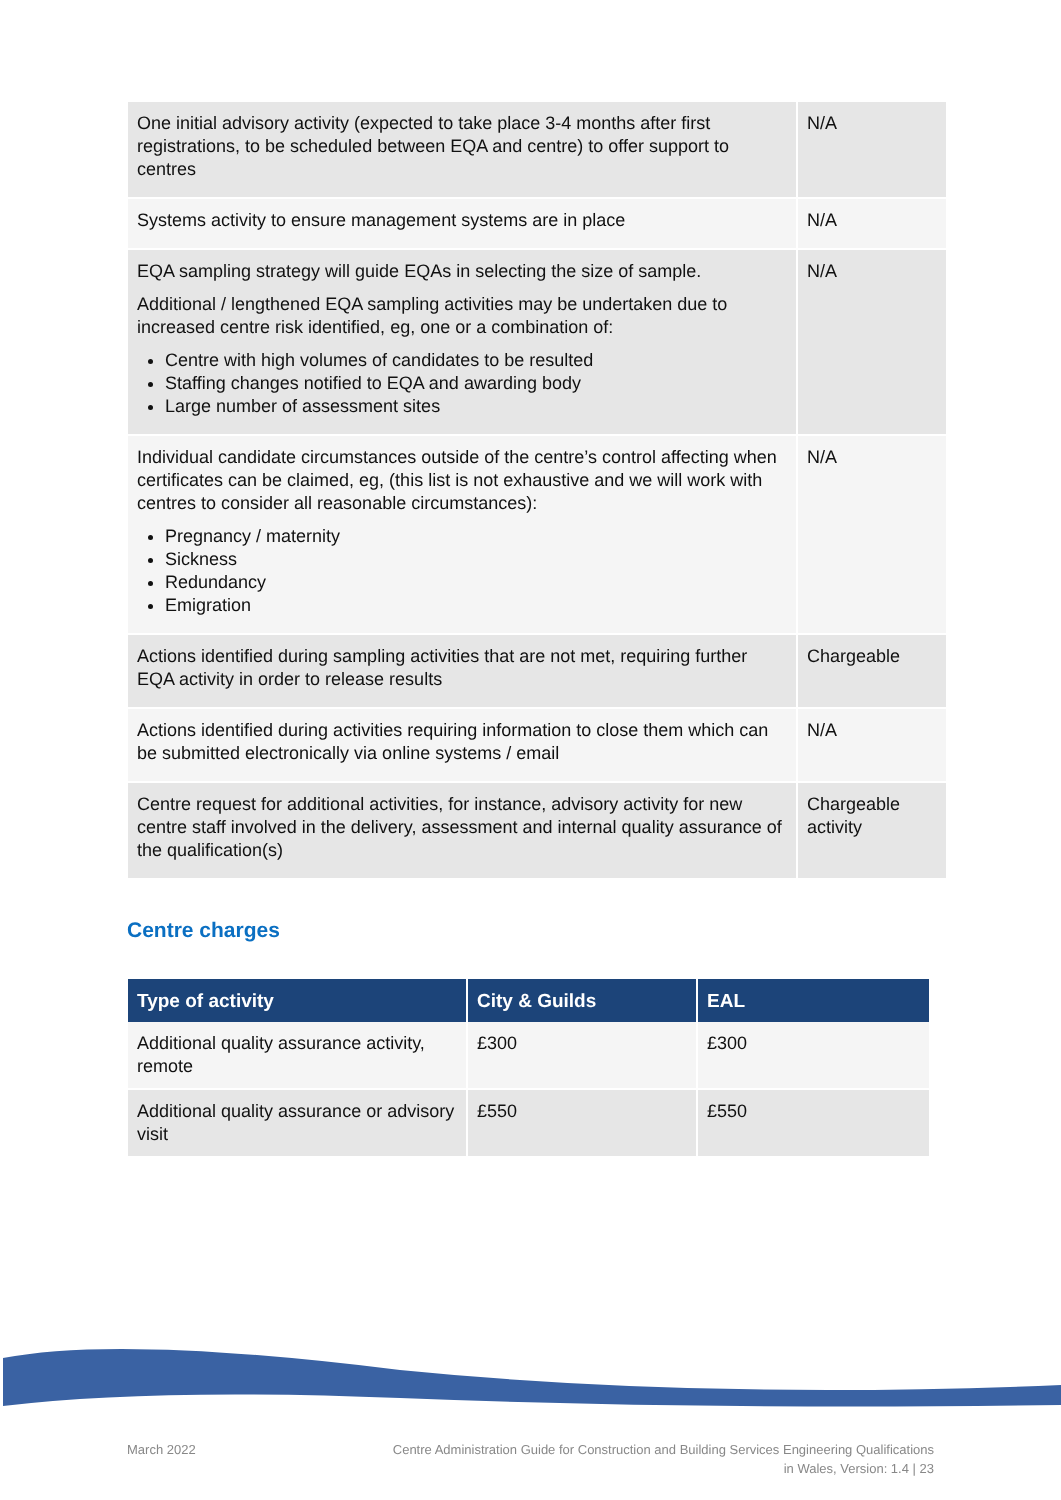| One initial advisory activity (expected to take place 3-4 months after first registrations, to be scheduled between EQA and centre) to offer support to centres | N/A |
| Systems activity to ensure management systems are in place | N/A |
| EQA sampling strategy will guide EQAs in selecting the size of sample. Additional / lengthened EQA sampling activities may be undertaken due to increased centre risk identified, eg, one or a combination of: Centre with high volumes of candidates to be resulted Staffing changes notified to EQA and awarding body Large number of assessment sites | N/A |
| Individual candidate circumstances outside of the centre’s control affecting when certificates can be claimed, eg, (this list is not exhaustive and we will work with centres to consider all reasonable circumstances): Pregnancy / maternity Sickness Redundancy Emigration | N/A |
| Actions identified during sampling activities that are not met, requiring further EQA activity in order to release results | Chargeable |
| Actions identified during activities requiring information to close them which can be submitted electronically via online systems / email | N/A |
| Centre request for additional activities, for instance, advisory activity for new centre staff involved in the delivery, assessment and internal quality assurance of the qualification(s) | Chargeable activity |
Centre charges
| Type of activity | City & Guilds | EAL |
| --- | --- | --- |
| Additional quality assurance activity, remote | £300 | £300 |
| Additional quality assurance or advisory visit | £550 | £550 |
March 2022
Centre Administration Guide for Construction and Building Services Engineering Qualifications
in Wales, Version: 1.4 | 23